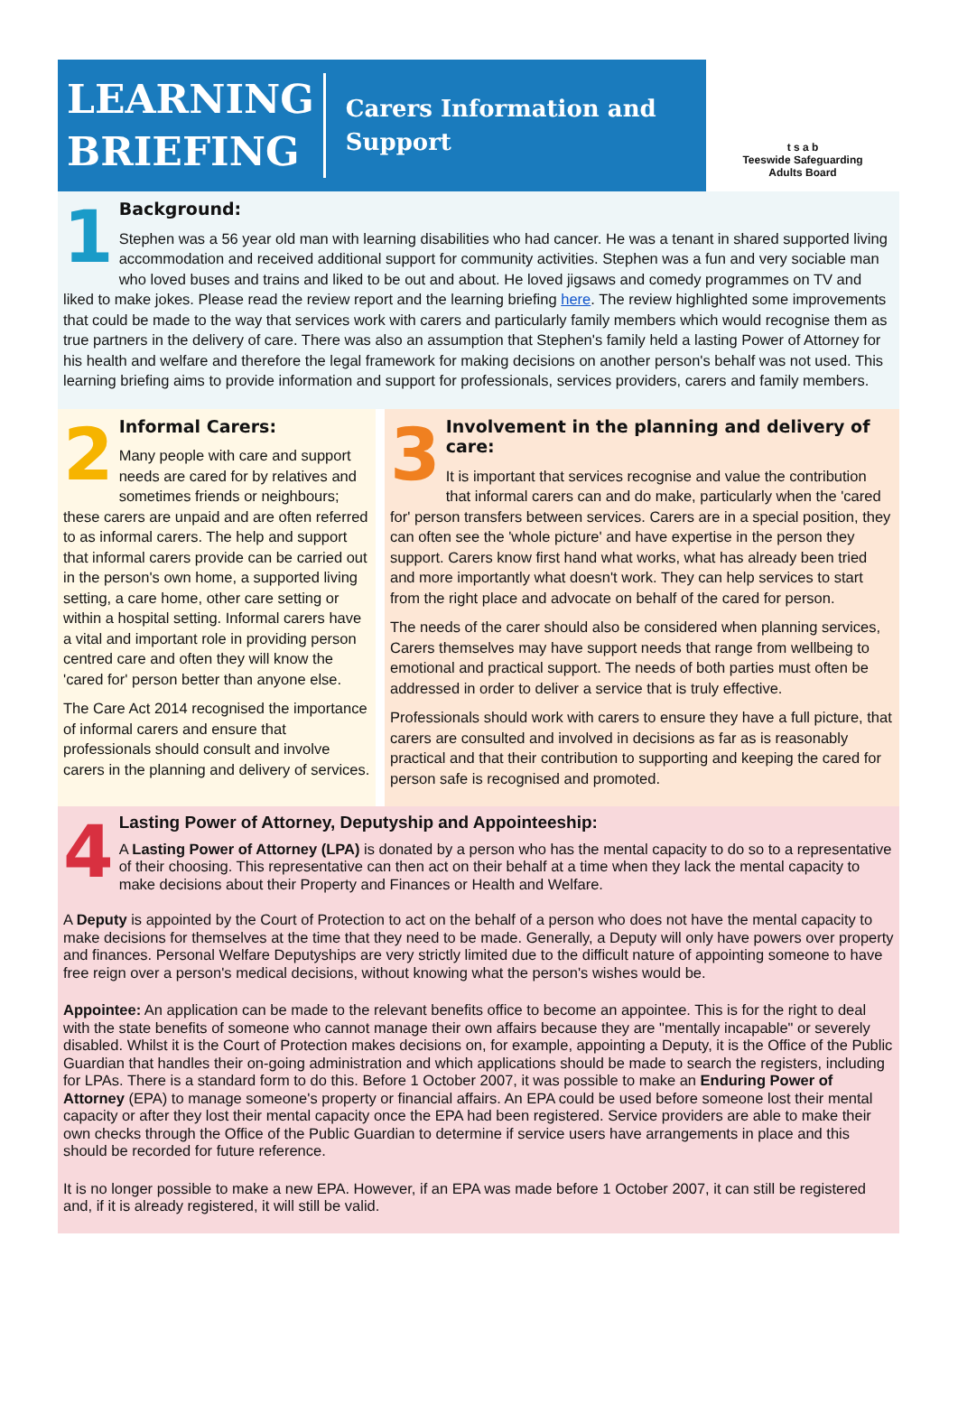LEARNING
BRIEFING
Carers Information and
Support
t s a b
Teeswide Safeguarding
Adults Board
1
Background:
Stephen was a 56 year old man with learning disabilities who had cancer. He was a tenant in shared supported living accommodation and received additional support for community activities. Stephen was a fun and very sociable man who loved buses and trains and liked to be out and about. He loved jigsaws and comedy programmes on TV and liked to make jokes. Please read the review report and the learning briefing here. The review highlighted some improvements that could be made to the way that services work with carers and particularly family members which would recognise them as true partners in the delivery of care. There was also an assumption that Stephen's family held a lasting Power of Attorney for his health and welfare and therefore the legal framework for making decisions on another person's behalf was not used. This learning briefing aims to provide information and support for professionals, services providers, carers and family members.
2
Informal Carers:
Many people with care and support needs are cared for by relatives and sometimes friends or neighbours; these carers are unpaid and are often referred to as informal carers. The help and support that informal carers provide can be carried out in the person's own home, a supported living setting, a care home, other care setting or within a hospital setting. Informal carers have a vital and important role in providing person centred care and often they will know the 'cared for' person better than anyone else.
The Care Act 2014 recognised the importance of informal carers and ensure that professionals should consult and involve carers in the planning and delivery of services.
3
Involvement in the planning and delivery of care:
It is important that services recognise and value the contribution that informal carers can and do make, particularly when the 'cared for' person transfers between services. Carers are in a special position, they can often see the 'whole picture' and have expertise in the person they support. Carers know first hand what works, what has already been tried and more importantly what doesn't work. They can help services to start from the right place and advocate on behalf of the cared for person.
The needs of the carer should also be considered when planning services, Carers themselves may have support needs that range from wellbeing to emotional and practical support. The needs of both parties must often be addressed in order to deliver a service that is truly effective.
Professionals should work with carers to ensure they have a full picture, that carers are consulted and involved in decisions as far as is reasonably practical and that their contribution to supporting and keeping the cared for person safe is recognised and promoted.
4
Lasting Power of Attorney, Deputyship and Appointeeship:
A Lasting Power of Attorney (LPA) is donated by a person who has the mental capacity to do so to a representative of their choosing. This representative can then act on their behalf at a time when they lack the mental capacity to make decisions about their Property and Finances or Health and Welfare.
A Deputy is appointed by the Court of Protection to act on the behalf of a person who does not have the mental capacity to make decisions for themselves at the time that they need to be made. Generally, a Deputy will only have powers over property and finances. Personal Welfare Deputyships are very strictly limited due to the difficult nature of appointing someone to have free reign over a person's medical decisions, without knowing what the person's wishes would be.
Appointee: An application can be made to the relevant benefits office to become an appointee. This is for the right to deal with the state benefits of someone who cannot manage their own affairs because they are "mentally incapable" or severely disabled. Whilst it is the Court of Protection makes decisions on, for example, appointing a Deputy, it is the Office of the Public Guardian that handles their on-going administration and which applications should be made to search the registers, including for LPAs. There is a standard form to do this. Before 1 October 2007, it was possible to make an Enduring Power of Attorney (EPA) to manage someone's property or financial affairs. An EPA could be used before someone lost their mental capacity or after they lost their mental capacity once the EPA had been registered. Service providers are able to make their own checks through the Office of the Public Guardian to determine if service users have arrangements in place and this should be recorded for future reference.
It is no longer possible to make a new EPA. However, if an EPA was made before 1 October 2007, it can still be registered and, if it is already registered, it will still be valid.